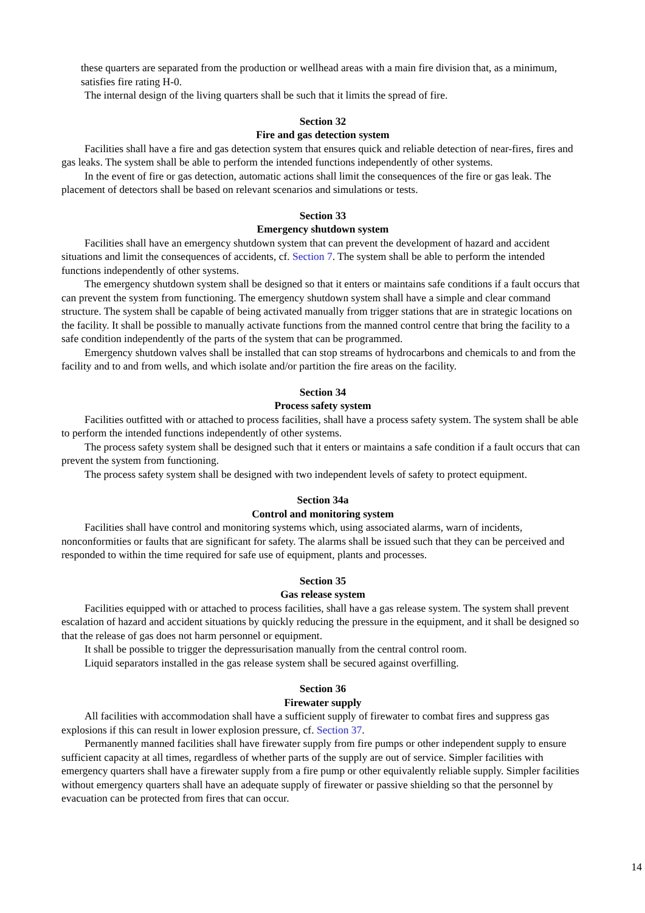these quarters are separated from the production or wellhead areas with a main fire division that, as a minimum, satisfies fire rating H-0.
The internal design of the living quarters shall be such that it limits the spread of fire.
Section 32
Fire and gas detection system
Facilities shall have a fire and gas detection system that ensures quick and reliable detection of near-fires, fires and gas leaks. The system shall be able to perform the intended functions independently of other systems.
In the event of fire or gas detection, automatic actions shall limit the consequences of the fire or gas leak. The placement of detectors shall be based on relevant scenarios and simulations or tests.
Section 33
Emergency shutdown system
Facilities shall have an emergency shutdown system that can prevent the development of hazard and accident situations and limit the consequences of accidents, cf. Section 7. The system shall be able to perform the intended functions independently of other systems.
The emergency shutdown system shall be designed so that it enters or maintains safe conditions if a fault occurs that can prevent the system from functioning. The emergency shutdown system shall have a simple and clear command structure. The system shall be capable of being activated manually from trigger stations that are in strategic locations on the facility. It shall be possible to manually activate functions from the manned control centre that bring the facility to a safe condition independently of the parts of the system that can be programmed.
Emergency shutdown valves shall be installed that can stop streams of hydrocarbons and chemicals to and from the facility and to and from wells, and which isolate and/or partition the fire areas on the facility.
Section 34
Process safety system
Facilities outfitted with or attached to process facilities, shall have a process safety system. The system shall be able to perform the intended functions independently of other systems.
The process safety system shall be designed such that it enters or maintains a safe condition if a fault occurs that can prevent the system from functioning.
The process safety system shall be designed with two independent levels of safety to protect equipment.
Section 34a
Control and monitoring system
Facilities shall have control and monitoring systems which, using associated alarms, warn of incidents, nonconformities or faults that are significant for safety. The alarms shall be issued such that they can be perceived and responded to within the time required for safe use of equipment, plants and processes.
Section 35
Gas release system
Facilities equipped with or attached to process facilities, shall have a gas release system. The system shall prevent escalation of hazard and accident situations by quickly reducing the pressure in the equipment, and it shall be designed so that the release of gas does not harm personnel or equipment.
It shall be possible to trigger the depressurisation manually from the central control room.
Liquid separators installed in the gas release system shall be secured against overfilling.
Section 36
Firewater supply
All facilities with accommodation shall have a sufficient supply of firewater to combat fires and suppress gas explosions if this can result in lower explosion pressure, cf. Section 37.
Permanently manned facilities shall have firewater supply from fire pumps or other independent supply to ensure sufficient capacity at all times, regardless of whether parts of the supply are out of service. Simpler facilities with emergency quarters shall have a firewater supply from a fire pump or other equivalently reliable supply. Simpler facilities without emergency quarters shall have an adequate supply of firewater or passive shielding so that the personnel by evacuation can be protected from fires that can occur.
14